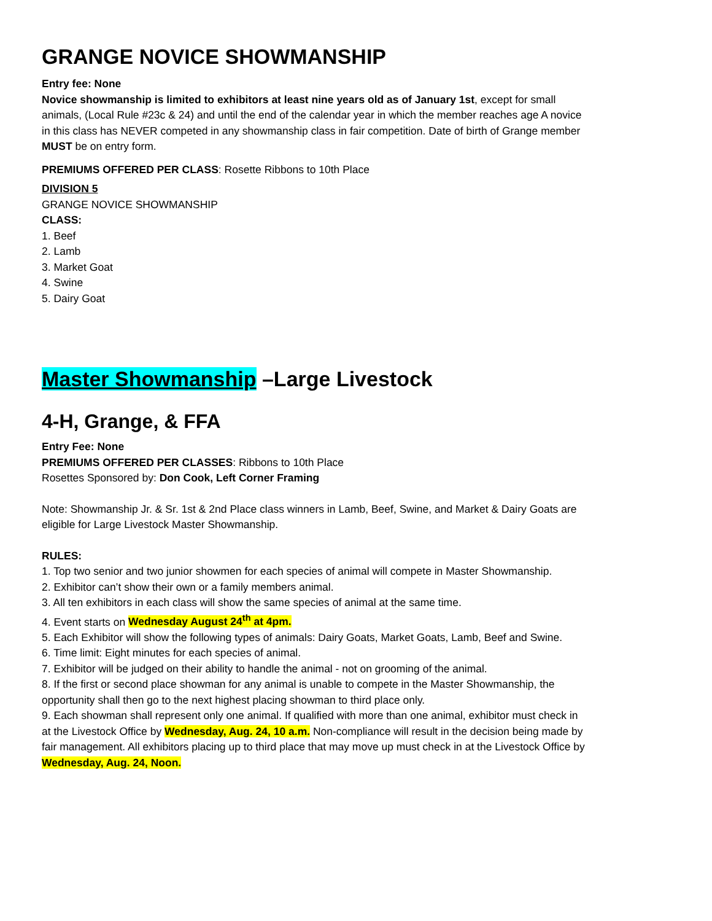GRANGE NOVICE SHOWMANSHIP
Entry fee: None
Novice showmanship is limited to exhibitors at least nine years old as of January 1st, except for small animals, (Local Rule #23c & 24) and until the end of the calendar year in which the member reaches age A novice in this class has NEVER competed in any showmanship class in fair competition. Date of birth of Grange member MUST be on entry form.
PREMIUMS OFFERED PER CLASS: Rosette Ribbons to 10th Place
DIVISION 5
GRANGE NOVICE SHOWMANSHIP
CLASS:
1. Beef
2. Lamb
3. Market Goat
4. Swine
5. Dairy Goat
Master Showmanship –Large Livestock
4-H, Grange, & FFA
Entry Fee: None
PREMIUMS OFFERED PER CLASSES: Ribbons to 10th Place
Rosettes Sponsored by: Don Cook, Left Corner Framing
Note: Showmanship Jr. & Sr. 1st & 2nd Place class winners in Lamb, Beef, Swine, and Market & Dairy Goats are eligible for Large Livestock Master Showmanship.
RULES:
1. Top two senior and two junior showmen for each species of animal will compete in Master Showmanship.
2. Exhibitor can’t show their own or a family members animal.
3. All ten exhibitors in each class will show the same species of animal at the same time.
4. Event starts on Wednesday August 24<sup>th</sup> at 4pm.
5. Each Exhibitor will show the following types of animals: Dairy Goats, Market Goats, Lamb, Beef and Swine.
6. Time limit: Eight minutes for each species of animal.
7. Exhibitor will be judged on their ability to handle the animal - not on grooming of the animal.
8. If the first or second place showman for any animal is unable to compete in the Master Showmanship, the opportunity shall then go to the next highest placing showman to third place only.
9. Each showman shall represent only one animal. If qualified with more than one animal, exhibitor must check in at the Livestock Office by Wednesday, Aug. 24, 10 a.m. Non-compliance will result in the decision being made by fair management. All exhibitors placing up to third place that may move up must check in at the Livestock Office by Wednesday, Aug. 24, Noon.